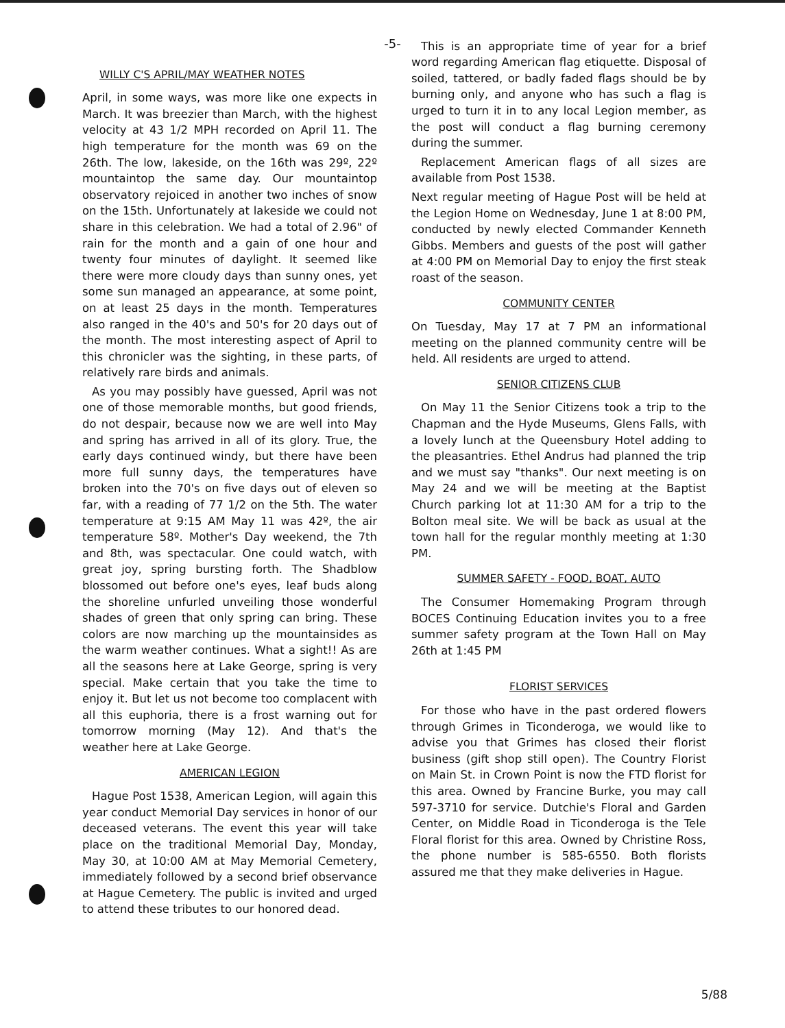-5-
WILLY C'S APRIL/MAY WEATHER NOTES
April, in some ways, was more like one expects in March. It was breezier than March, with the highest velocity at 43 1/2 MPH recorded on April 11. The high temperature for the month was 69 on the 26th. The low, lakeside, on the 16th was 29º, 22º mountaintop the same day. Our mountaintop observatory rejoiced in another two inches of snow on the 15th. Unfortunately at lakeside we could not share in this celebration. We had a total of 2.96" of rain for the month and a gain of one hour and twenty four minutes of daylight. It seemed like there were more cloudy days than sunny ones, yet some sun managed an appearance, at some point, on at least 25 days in the month. Temperatures also ranged in the 40's and 50's for 20 days out of the month. The most interesting aspect of April to this chronicler was the sighting, in these parts, of relatively rare birds and animals.
As you may possibly have guessed, April was not one of those memorable months, but good friends, do not despair, because now we are well into May and spring has arrived in all of its glory. True, the early days continued windy, but there have been more full sunny days, the temperatures have broken into the 70's on five days out of eleven so far, with a reading of 77 1/2 on the 5th. The water temperature at 9:15 AM May 11 was 42º, the air temperature 58º. Mother's Day weekend, the 7th and 8th, was spectacular. One could watch, with great joy, spring bursting forth. The Shadblow blossomed out before one's eyes, leaf buds along the shoreline unfurled unveiling those wonderful shades of green that only spring can bring. These colors are now marching up the mountainsides as the warm weather continues. What a sight!! As are all the seasons here at Lake George, spring is very special. Make certain that you take the time to enjoy it. But let us not become too complacent with all this euphoria, there is a frost warning out for tomorrow morning (May 12). And that's the weather here at Lake George.
AMERICAN LEGION
Hague Post 1538, American Legion, will again this year conduct Memorial Day services in honor of our deceased veterans. The event this year will take place on the traditional Memorial Day, Monday, May 30, at 10:00 AM at May Memorial Cemetery, immediately followed by a second brief observance at Hague Cemetery. The public is invited and urged to attend these tributes to our honored dead.
This is an appropriate time of year for a brief word regarding American flag etiquette. Disposal of soiled, tattered, or badly faded flags should be by burning only, and anyone who has such a flag is urged to turn it in to any local Legion member, as the post will conduct a flag burning ceremony during the summer.
Replacement American flags of all sizes are available from Post 1538.
Next regular meeting of Hague Post will be held at the Legion Home on Wednesday, June 1 at 8:00 PM, conducted by newly elected Commander Kenneth Gibbs. Members and guests of the post will gather at 4:00 PM on Memorial Day to enjoy the first steak roast of the season.
COMMUNITY CENTER
On Tuesday, May 17 at 7 PM an informational meeting on the planned community centre will be held. All residents are urged to attend.
SENIOR CITIZENS CLUB
On May 11 the Senior Citizens took a trip to the Chapman and the Hyde Museums, Glens Falls, with a lovely lunch at the Queensbury Hotel adding to the pleasantries. Ethel Andrus had planned the trip and we must say "thanks". Our next meeting is on May 24 and we will be meeting at the Baptist Church parking lot at 11:30 AM for a trip to the Bolton meal site. We will be back as usual at the town hall for the regular monthly meeting at 1:30 PM.
SUMMER SAFETY - FOOD, BOAT, AUTO
The Consumer Homemaking Program through BOCES Continuing Education invites you to a free summer safety program at the Town Hall on May 26th at 1:45 PM
FLORIST SERVICES
For those who have in the past ordered flowers through Grimes in Ticonderoga, we would like to advise you that Grimes has closed their florist business (gift shop still open). The Country Florist on Main St. in Crown Point is now the FTD florist for this area. Owned by Francine Burke, you may call 597-3710 for service. Dutchie's Floral and Garden Center, on Middle Road in Ticonderoga is the Tele Floral florist for this area. Owned by Christine Ross, the phone number is 585-6550. Both florists assured me that they make deliveries in Hague.
5/88